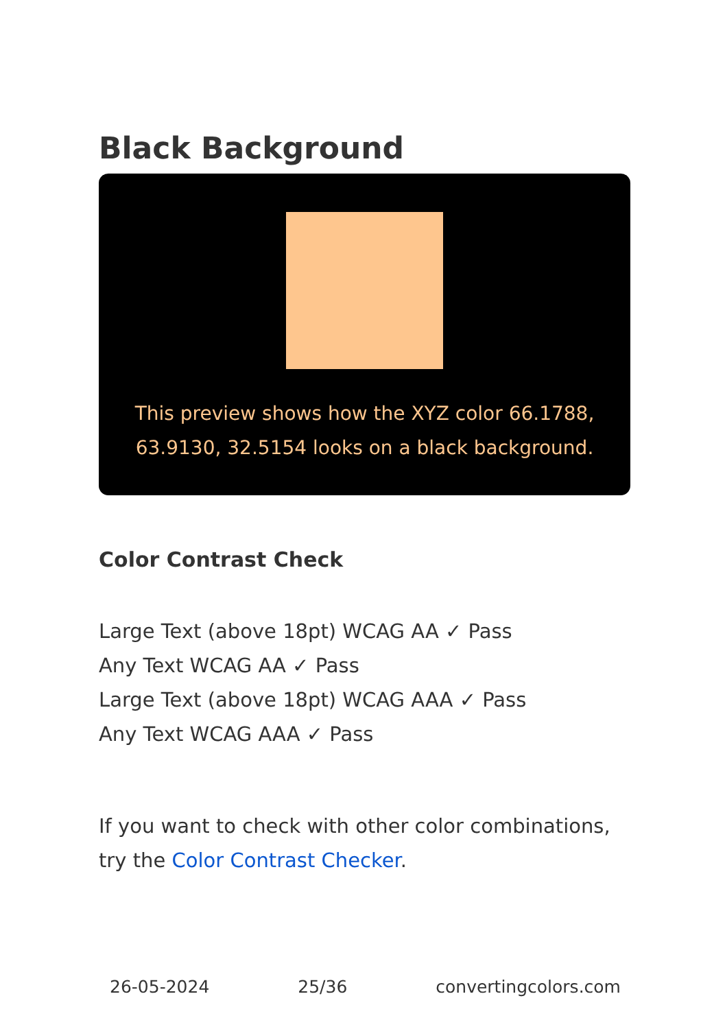Black Background
This preview shows how the XYZ color 66.1788, 63.9130, 32.5154 looks on a black background.
Color Contrast Check
Large Text (above 18pt) WCAG AA ✓ Pass
Any Text WCAG AA ✓ Pass
Large Text (above 18pt) WCAG AAA ✓ Pass
Any Text WCAG AAA ✓ Pass
If you want to check with other color combinations, try the Color Contrast Checker.
26-05-2024 25/36 convertingcolors.com